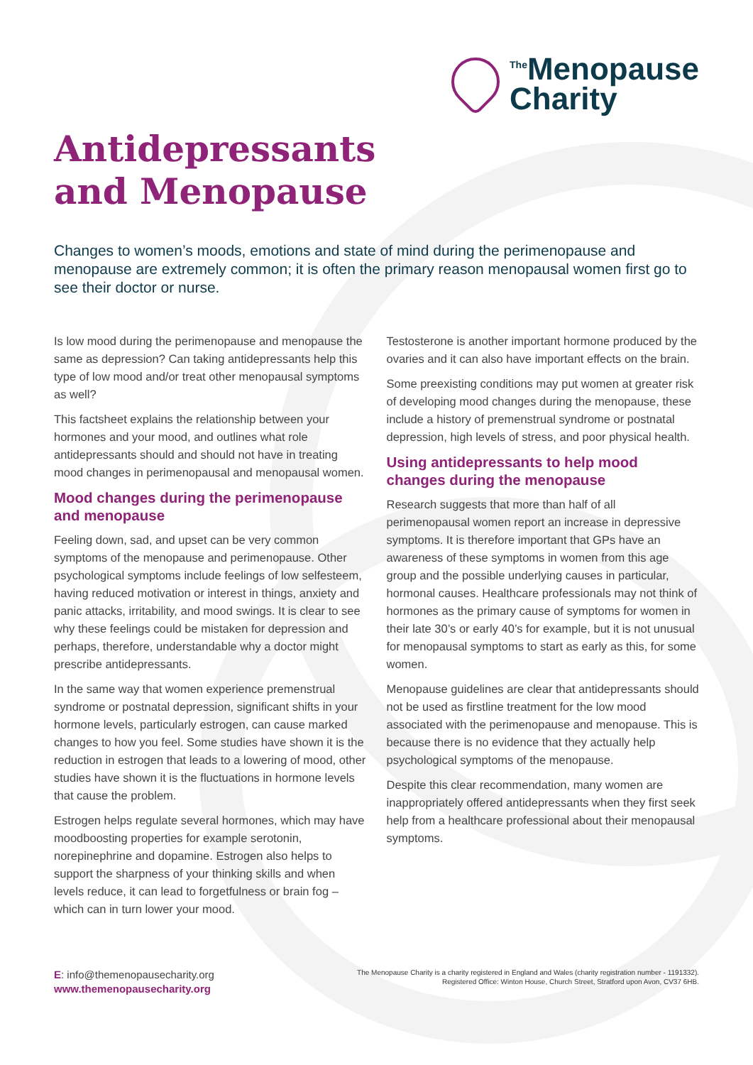<sup>The</sup>Menopause
Charity
Antidepressants
and Menopause
Changes to women’s moods, emotions and state of mind during the perimenopause and menopause are extremely common; it is often the primary reason menopausal women first go to see their doctor or nurse.
Is low mood during the perimenopause and menopause the same as depression? Can taking antidepressants help this type of low mood and/or treat other menopausal symptoms as well?
This factsheet explains the relationship between your hormones and your mood, and outlines what role antidepressants should and should not have in treating mood changes in perimenopausal and menopausal women.
Mood changes during the perimenopause and menopause
Feeling down, sad, and upset can be very common symptoms of the menopause and perimenopause. Other psychological symptoms include feelings of low selfesteem, having reduced motivation or interest in things, anxiety and panic attacks, irritability, and mood swings. It is clear to see why these feelings could be mistaken for depression and perhaps, therefore, understandable why a doctor might prescribe antidepressants.
In the same way that women experience premenstrual syndrome or postnatal depression, significant shifts in your hormone levels, particularly estrogen, can cause marked changes to how you feel. Some studies have shown it is the reduction in estrogen that leads to a lowering of mood, other studies have shown it is the fluctuations in hormone levels that cause the problem.
Estrogen helps regulate several hormones, which may have moodboosting properties for example serotonin, norepinephrine and dopamine. Estrogen also helps to support the sharpness of your thinking skills and when levels reduce, it can lead to forgetfulness or brain fog – which can in turn lower your mood.
Testosterone is another important hormone produced by the ovaries and it can also have important effects on the brain.
Some preexisting conditions may put women at greater risk of developing mood changes during the menopause, these include a history of premenstrual syndrome or postnatal depression, high levels of stress, and poor physical health.
Using antidepressants to help mood changes during the menopause
Research suggests that more than half of all perimenopausal women report an increase in depressive symptoms. It is therefore important that GPs have an awareness of these symptoms in women from this age group and the possible underlying causes in particular, hormonal causes. Healthcare professionals may not think of hormones as the primary cause of symptoms for women in their late 30’s or early 40’s for example, but it is not unusual for menopausal symptoms to start as early as this, for some women.
Menopause guidelines are clear that antidepressants should not be used as firstline treatment for the low mood associated with the perimenopause and menopause. This is because there is no evidence that they actually help psychological symptoms of the menopause.
Despite this clear recommendation, many women are inappropriately offered antidepressants when they first seek help from a healthcare professional about their menopausal symptoms.
E: info@themenopausecharity.org
www.themenopausecharity.org
The Menopause Charity is a charity registered in England and Wales (charity registration number - 1191332).
Registered Office: Winton House, Church Street, Stratford upon Avon, CV37 6HB.